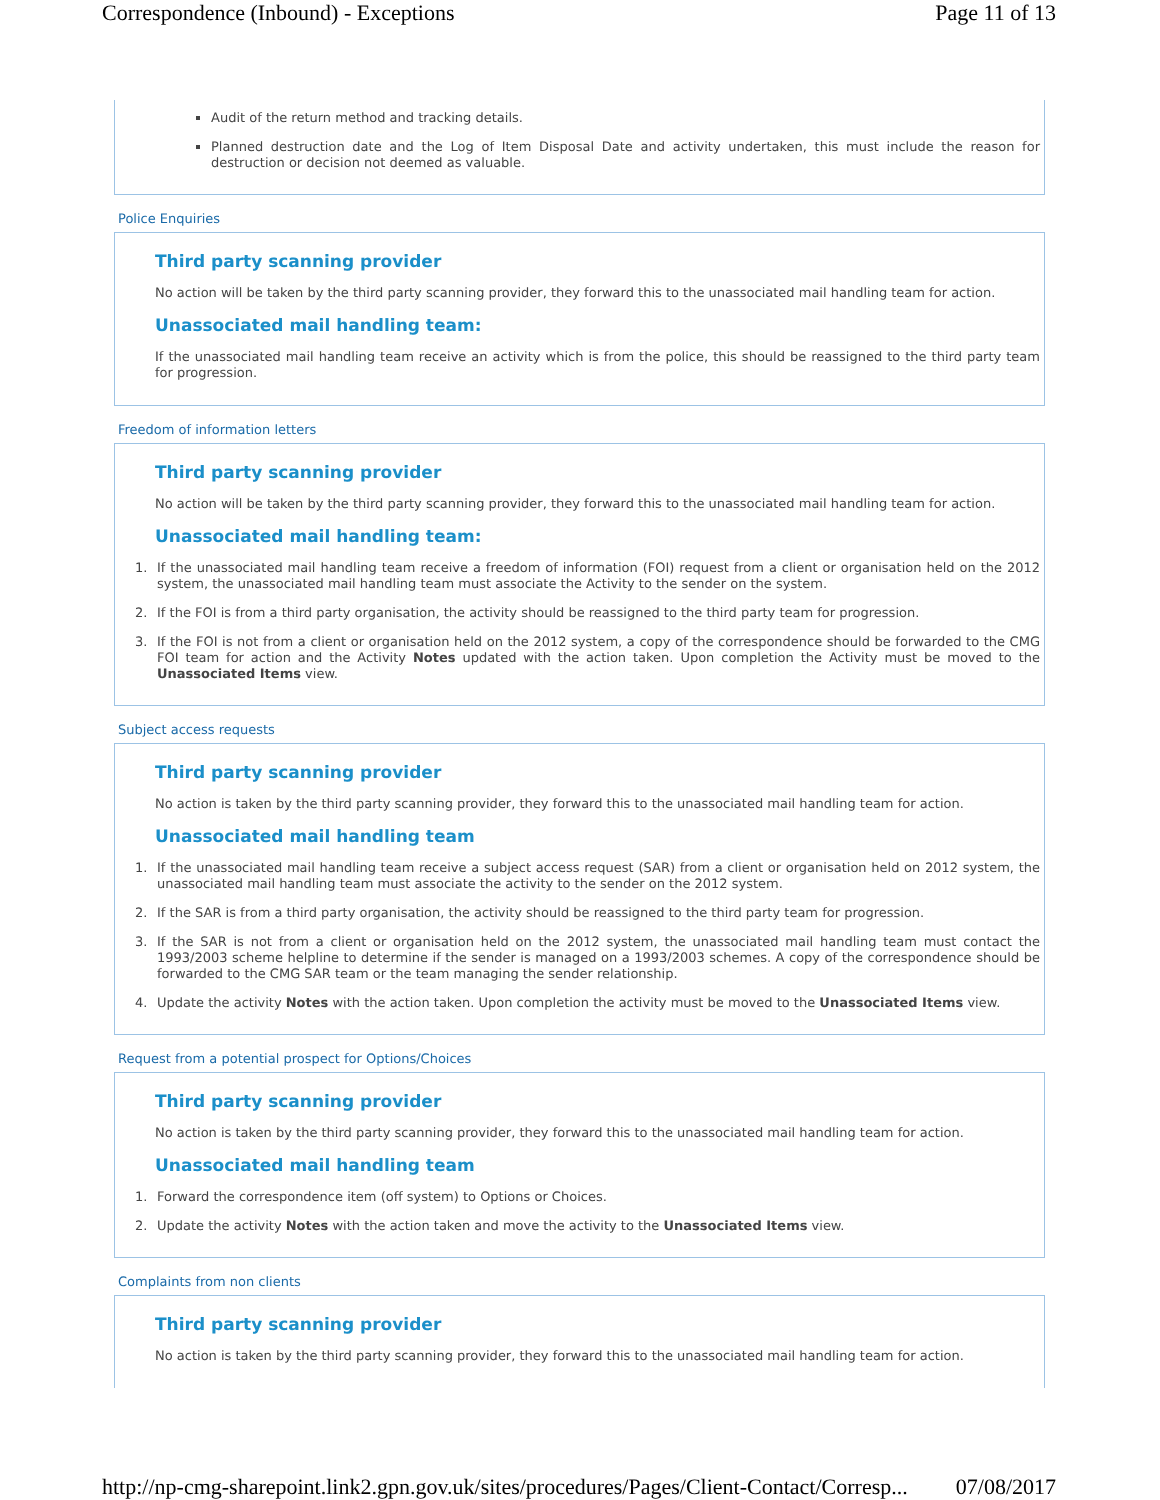Correspondence (Inbound) - Exceptions Page 11 of 13
Audit of the return method and tracking details.
Planned destruction date and the Log of Item Disposal Date and activity undertaken, this must include the reason for destruction or decision not deemed as valuable.
Police Enquiries
Third party scanning provider
No action will be taken by the third party scanning provider, they forward this to the unassociated mail handling team for action.
Unassociated mail handling team:
If the unassociated mail handling team receive an activity which is from the police, this should be reassigned to the third party team for progression.
Freedom of information letters
Third party scanning provider
No action will be taken by the third party scanning provider, they forward this to the unassociated mail handling team for action.
Unassociated mail handling team:
1. If the unassociated mail handling team receive a freedom of information (FOI) request from a client or organisation held on the 2012 system, the unassociated mail handling team must associate the Activity to the sender on the system.
2. If the FOI is from a third party organisation, the activity should be reassigned to the third party team for progression.
3. If the FOI is not from a client or organisation held on the 2012 system, a copy of the correspondence should be forwarded to the CMG FOI team for action and the Activity Notes updated with the action taken. Upon completion the Activity must be moved to the Unassociated Items view.
Subject access requests
Third party scanning provider
No action is taken by the third party scanning provider, they forward this to the unassociated mail handling team for action.
Unassociated mail handling team
1. If the unassociated mail handling team receive a subject access request (SAR) from a client or organisation held on 2012 system, the unassociated mail handling team must associate the activity to the sender on the 2012 system.
2. If the SAR is from a third party organisation, the activity should be reassigned to the third party team for progression.
3. If the SAR is not from a client or organisation held on the 2012 system, the unassociated mail handling team must contact the 1993/2003 scheme helpline to determine if the sender is managed on a 1993/2003 schemes. A copy of the correspondence should be forwarded to the CMG SAR team or the team managing the sender relationship.
4. Update the activity Notes with the action taken. Upon completion the activity must be moved to the Unassociated Items view.
Request from a potential prospect for Options/Choices
Third party scanning provider
No action is taken by the third party scanning provider, they forward this to the unassociated mail handling team for action.
Unassociated mail handling team
1. Forward the correspondence item (off system) to Options or Choices.
2. Update the activity Notes with the action taken and move the activity to the Unassociated Items view.
Complaints from non clients
Third party scanning provider
No action is taken by the third party scanning provider, they forward this to the unassociated mail handling team for action.
http://np-cmg-sharepoint.link2.gpn.gov.uk/sites/procedures/Pages/Client-Contact/Corresp... 07/08/2017